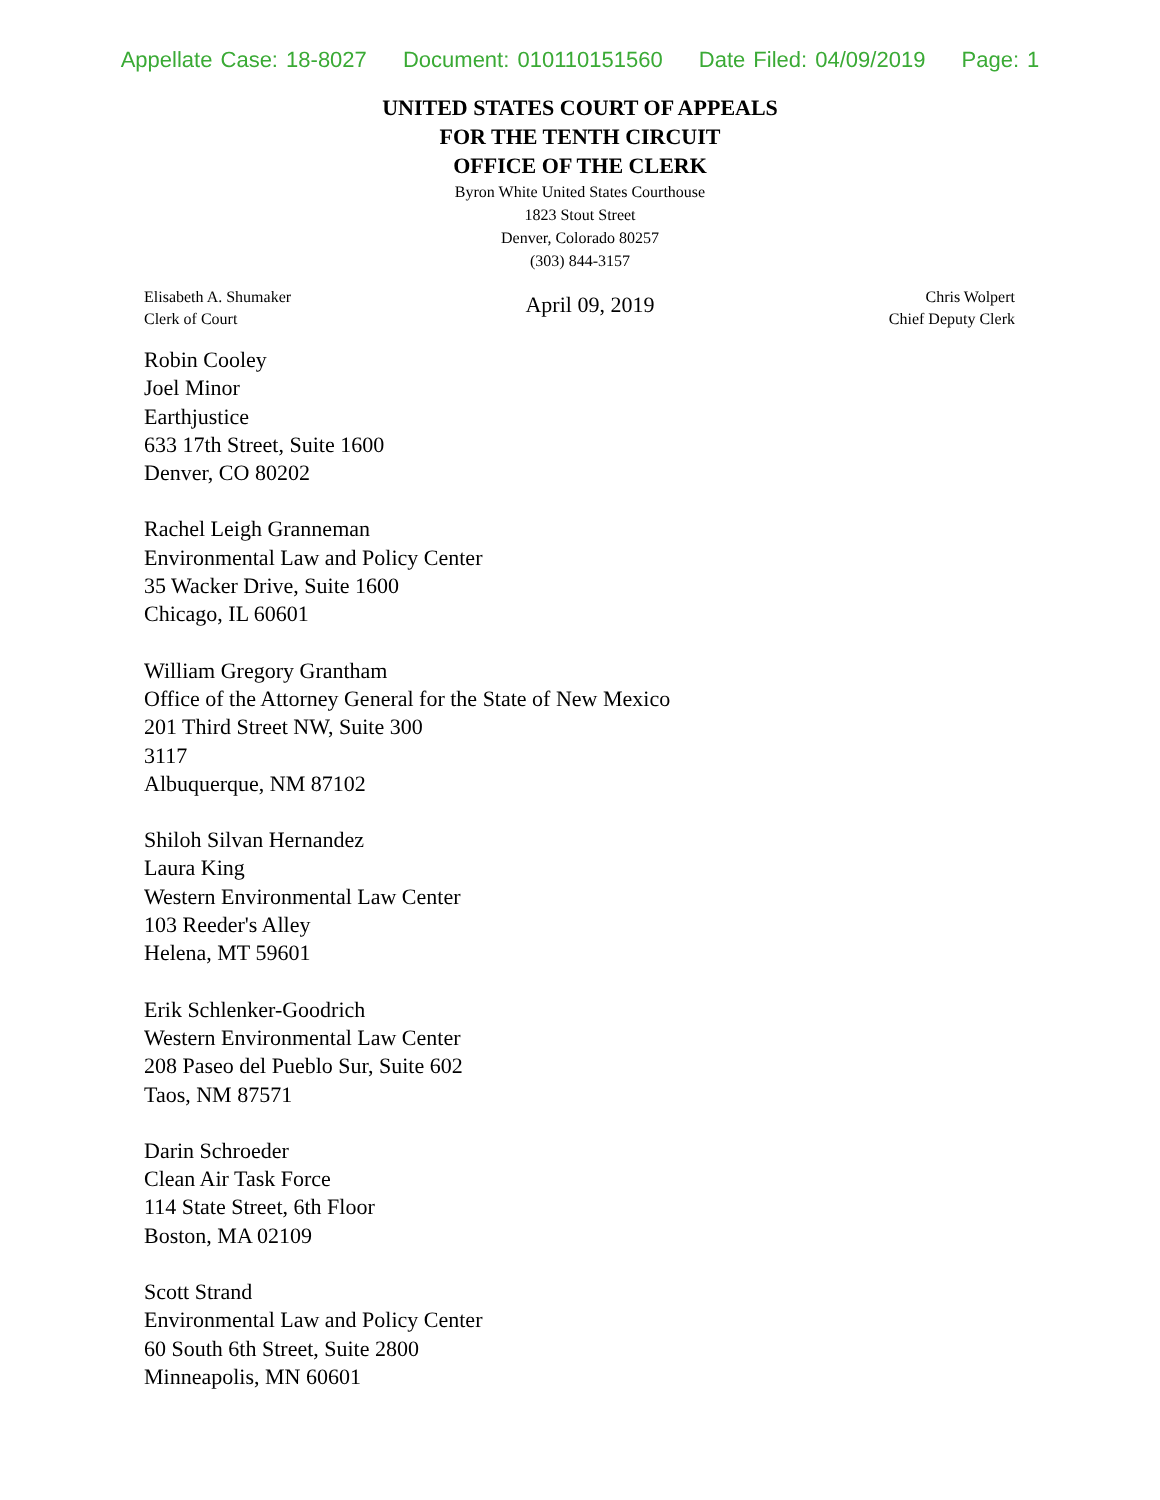Appellate Case: 18-8027 Document: 010110151560 Date Filed: 04/09/2019 Page: 1
UNITED STATES COURT OF APPEALS
FOR THE TENTH CIRCUIT
OFFICE OF THE CLERK
Byron White United States Courthouse
1823 Stout Street
Denver, Colorado 80257
(303) 844-3157
Elisabeth A. Shumaker
Clerk of Court
April 09, 2019
Chris Wolpert
Chief Deputy Clerk
Robin Cooley
Joel Minor
Earthjustice
633 17th Street, Suite 1600
Denver, CO 80202
Rachel Leigh Granneman
Environmental Law and Policy Center
35 Wacker Drive, Suite 1600
Chicago, IL 60601
William Gregory Grantham
Office of the Attorney General for the State of New Mexico
201 Third Street NW, Suite 300
3117
Albuquerque, NM 87102
Shiloh Silvan Hernandez
Laura King
Western Environmental Law Center
103 Reeder's Alley
Helena, MT 59601
Erik Schlenker-Goodrich
Western Environmental Law Center
208 Paseo del Pueblo Sur, Suite 602
Taos, NM 87571
Darin Schroeder
Clean Air Task Force
114 State Street, 6th Floor
Boston, MA 02109
Scott Strand
Environmental Law and Policy Center
60 South 6th Street, Suite 2800
Minneapolis, MN 60601